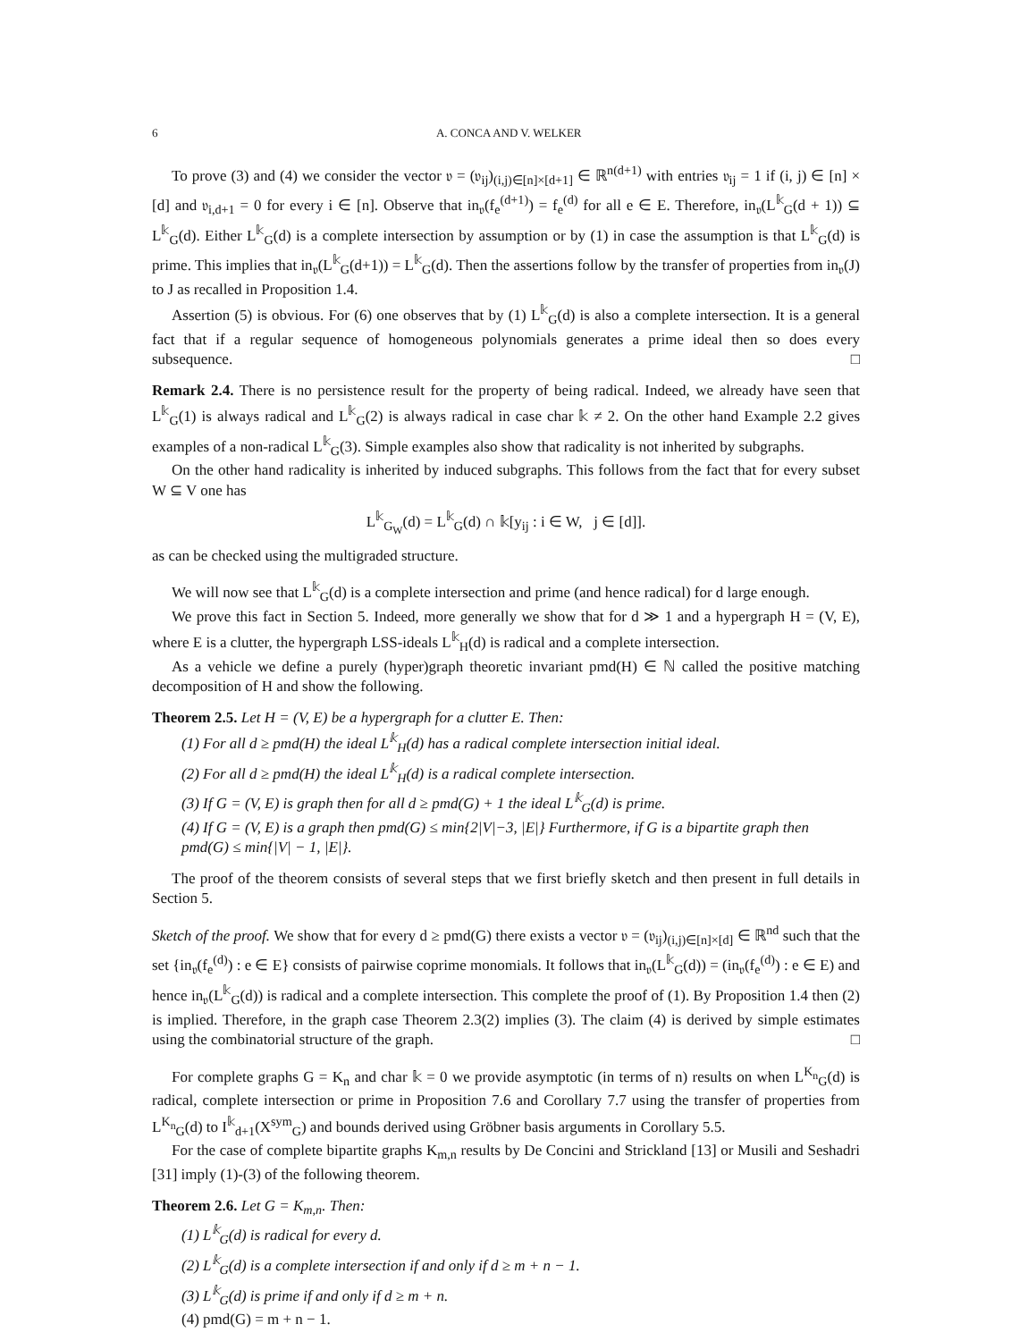6 A. CONCA AND V. WELKER
To prove (3) and (4) we consider the vector 𝔳 = (𝔳<sub>ij</sub>)<sub>(i,j)∈[n]×[d+1]</sub> ∈ ℝ<sup>n(d+1)</sup> with entries 𝔳<sub>ij</sub> = 1 if (i, j) ∈ [n] × [d] and 𝔳<sub>i,d+1</sub> = 0 for every i ∈ [n]. Observe that in<sub>𝔳</sub>(f<sub>e</sub><sup>(d+1)</sup>) = f<sub>e</sub><sup>(d)</sup> for all e ∈ E. Therefore, in<sub>𝔳</sub>(L<sup>𝕜</sup><sub>G</sub>(d + 1)) ⊆ L<sup>𝕜</sup><sub>G</sub>(d). Either L<sup>𝕜</sup><sub>G</sub>(d) is a complete intersection by assumption or by (1) in case the assumption is that L<sup>𝕜</sup><sub>G</sub>(d) is prime. This implies that in<sub>𝔳</sub>(L<sup>𝕜</sup><sub>G</sub>(d+1)) = L<sup>𝕜</sup><sub>G</sub>(d). Then the assertions follow by the transfer of properties from in<sub>𝔳</sub>(J) to J as recalled in Proposition 1.4.
Assertion (5) is obvious. For (6) one observes that by (1) L<sup>𝕜</sup><sub>G</sub>(d) is also a complete intersection. It is a general fact that if a regular sequence of homogeneous polynomials generates a prime ideal then so does every subsequence. □
Remark 2.4. There is no persistence result for the property of being radical. Indeed, we already have seen that L<sup>𝕜</sup><sub>G</sub>(1) is always radical and L<sup>𝕜</sup><sub>G</sub>(2) is always radical in case char 𝕜 ≠ 2. On the other hand Example 2.2 gives examples of a non-radical L<sup>𝕜</sup><sub>G</sub>(3). Simple examples also show that radicality is not inherited by subgraphs.
On the other hand radicality is inherited by induced subgraphs. This follows from the fact that for every subset W ⊆ V one has
L<sup>𝕜</sup><sub>G<sub>W</sub></sub>(d) = L<sup>𝕜</sup><sub>G</sub>(d) ∩ 𝕜[y<sub>ij</sub> : i ∈ W, j ∈ [d]].
as can be checked using the multigraded structure.
We will now see that L<sup>𝕜</sup><sub>G</sub>(d) is a complete intersection and prime (and hence radical) for d large enough.
We prove this fact in Section 5. Indeed, more generally we show that for d ≫ 1 and a hypergraph H = (V, E), where E is a clutter, the hypergraph LSS-ideals L<sup>𝕜</sup><sub>H</sub>(d) is radical and a complete intersection.
As a vehicle we define a purely (hyper)graph theoretic invariant pmd(H) ∈ ℕ called the positive matching decomposition of H and show the following.
Theorem 2.5. Let H = (V, E) be a hypergraph for a clutter E. Then:
(1) For all d ≥ pmd(H) the ideal L<sup>𝕜</sup><sub>H</sub>(d) has a radical complete intersection initial ideal.
(2) For all d ≥ pmd(H) the ideal L<sup>𝕜</sup><sub>H</sub>(d) is a radical complete intersection.
(3) If G = (V, E) is graph then for all d ≥ pmd(G) + 1 the ideal L<sup>𝕜</sup><sub>G</sub>(d) is prime.
(4) If G = (V, E) is a graph then pmd(G) ≤ min{2|V|−3, |E|} Furthermore, if G is a bipartite graph then pmd(G) ≤ min{|V| − 1, |E|}.
The proof of the theorem consists of several steps that we first briefly sketch and then present in full details in Section 5.
Sketch of the proof. We show that for every d ≥ pmd(G) there exists a vector 𝔳 = (𝔳<sub>ij</sub>)<sub>(i,j)∈[n]×[d]</sub> ∈ ℝ<sup>nd</sup> such that the set {in<sub>𝔳</sub>(f<sub>e</sub><sup>(d)</sup>) : e ∈ E} consists of pairwise coprime monomials. It follows that in<sub>𝔳</sub>(L<sup>𝕜</sup><sub>G</sub>(d)) = (in<sub>𝔳</sub>(f<sub>e</sub><sup>(d)</sup>) : e ∈ E) and hence in<sub>𝔳</sub>(L<sup>𝕜</sup><sub>G</sub>(d)) is radical and a complete intersection. This complete the proof of (1). By Proposition 1.4 then (2) is implied. Therefore, in the graph case Theorem 2.3(2) implies (3). The claim (4) is derived by simple estimates using the combinatorial structure of the graph. □
For complete graphs G = K<sub>n</sub> and char 𝕜 = 0 we provide asymptotic (in terms of n) results on when L<sup>K<sub>n</sub></sup><sub>G</sub>(d) is radical, complete intersection or prime in Proposition 7.6 and Corollary 7.7 using the transfer of properties from L<sup>K<sub>n</sub></sup><sub>G</sub>(d) to I<sup>𝕜</sup><sub>d+1</sub>(X<sup>sym</sup><sub>G</sub>) and bounds derived using Gröbner basis arguments in Corollary 5.5.
For the case of complete bipartite graphs K<sub>m,n</sub> results by De Concini and Strickland [13] or Musili and Seshadri [31] imply (1)-(3) of the following theorem.
Theorem 2.6. Let G = K<sub>m,n</sub>. Then:
(1) L<sup>𝕜</sup><sub>G</sub>(d) is radical for every d.
(2) L<sup>𝕜</sup><sub>G</sub>(d) is a complete intersection if and only if d ≥ m + n − 1.
(3) L<sup>𝕜</sup><sub>G</sub>(d) is prime if and only if d ≥ m + n.
(4) pmd(G) = m + n − 1.